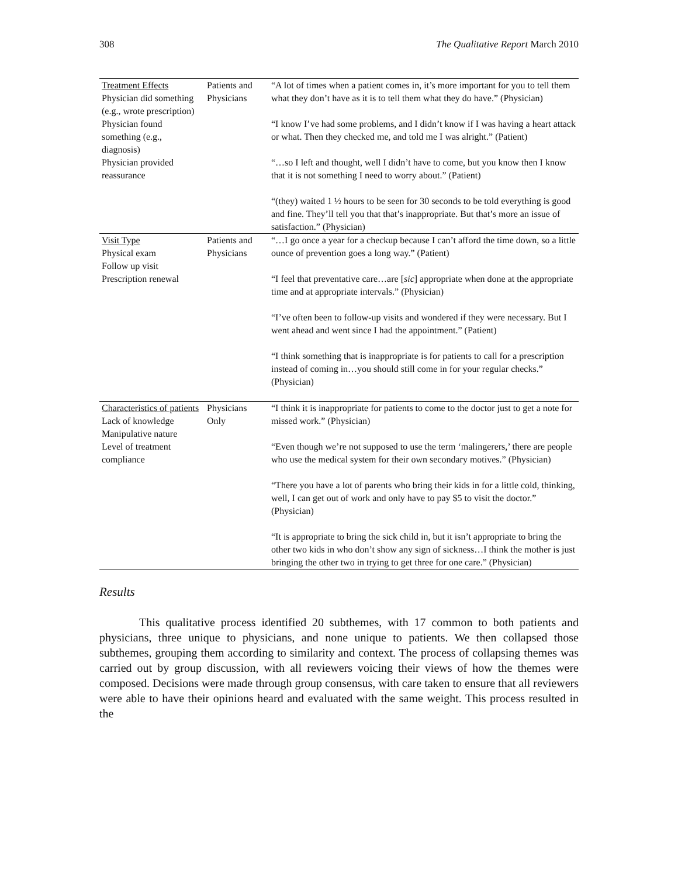308 The Qualitative Report March 2010
| Treatment Effects Physician did something (e.g., wrote prescription) Physician found something (e.g., diagnosis) Physician provided reassurance | Patients and Physicians | “A lot of times when a patient comes in, it’s more important for you to tell them what they don’t have as it is to tell them what they do have.” (Physician) “I know I’ve had some problems, and I didn’t know if I was having a heart attack or what. Then they checked me, and told me I was alright.” (Patient) “…so I left and thought, well I didn’t have to come, but you know then I know that it is not something I need to worry about.” (Patient) “(they) waited 1 ½ hours to be seen for 30 seconds to be told everything is good and fine. They’ll tell you that that’s inappropriate. But that’s more an issue of satisfaction.” (Physician) |
| Visit Type Physical exam Follow up visit Prescription renewal | Patients and Physicians | “…I go once a year for a checkup because I can’t afford the time down, so a little ounce of prevention goes a long way.” (Patient) “I feel that preventative care…are [ sic ] appropriate when done at the appropriate time and at appropriate intervals.” (Physician) “I’ve often been to follow-up visits and wondered if they were necessary. But I went ahead and went since I had the appointment.” (Patient) “I think something that is inappropriate is for patients to call for a prescription instead of coming in…you should still come in for your regular checks.” (Physician) |
| Characteristics of patients Lack of knowledge Manipulative nature Level of treatment compliance | Physicians Only | “I think it is inappropriate for patients to come to the doctor just to get a note for missed work.” (Physician) “Even though we’re not supposed to use the term ‘malingerers,’ there are people who use the medical system for their own secondary motives.” (Physician) “There you have a lot of parents who bring their kids in for a little cold, thinking, well, I can get out of work and only have to pay $5 to visit the doctor.” (Physician) “It is appropriate to bring the sick child in, but it isn’t appropriate to bring the other two kids in who don’t show any sign of sickness…I think the mother is just bringing the other two in trying to get three for one care.” (Physician) |
Results
This qualitative process identified 20 subthemes, with 17 common to both patients and physicians, three unique to physicians, and none unique to patients. We then collapsed those subthemes, grouping them according to similarity and context. The process of collapsing themes was carried out by group discussion, with all reviewers voicing their views of how the themes were composed. Decisions were made through group consensus, with care taken to ensure that all reviewers were able to have their opinions heard and evaluated with the same weight. This process resulted in the